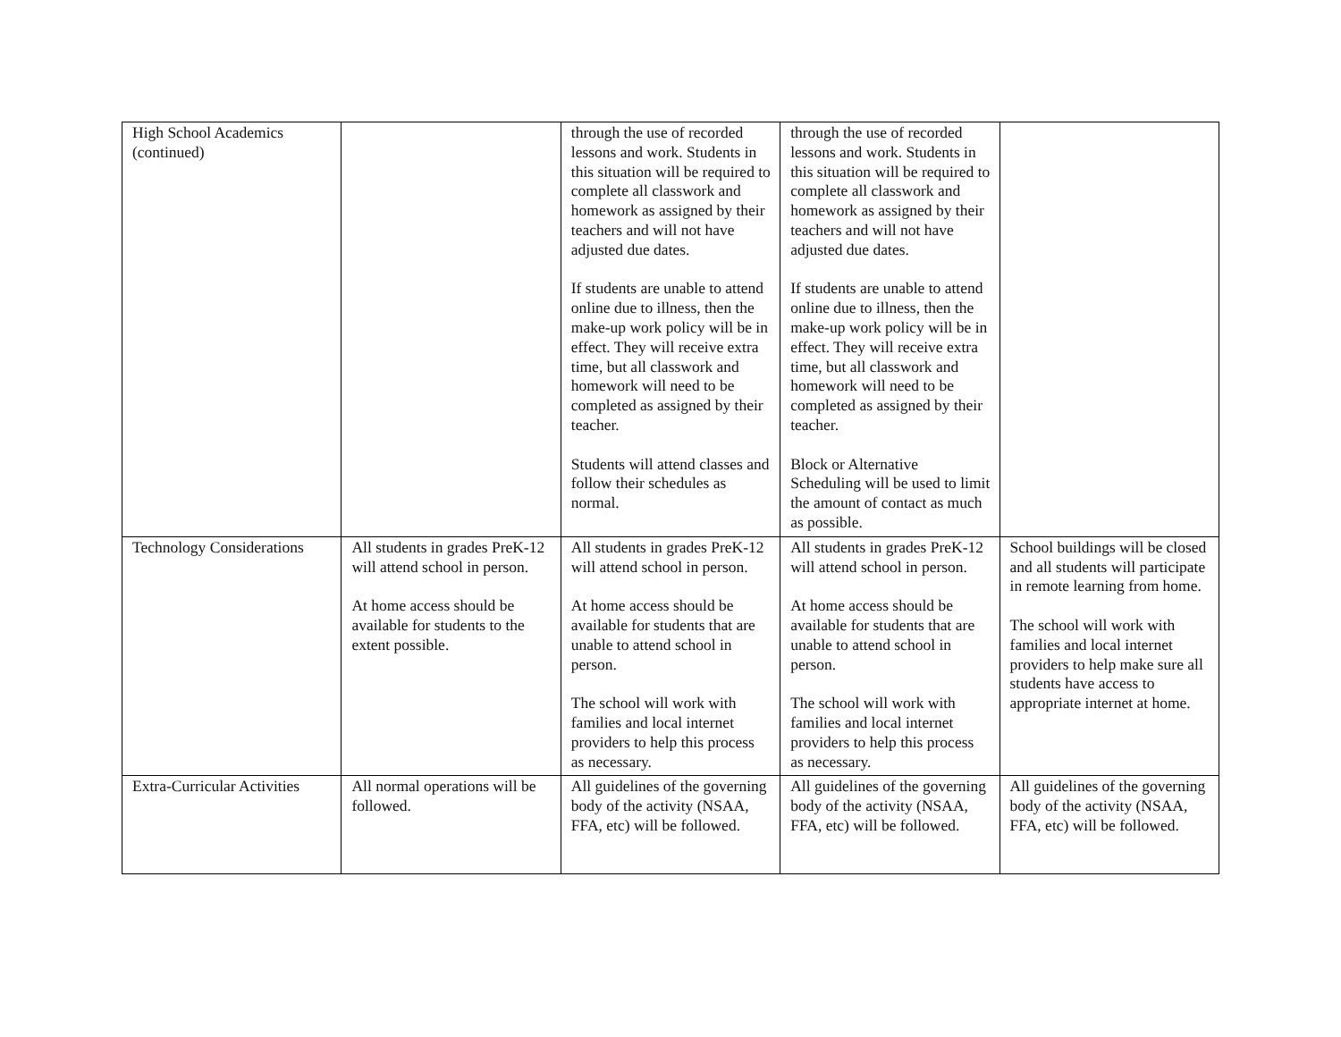| High School Academics (continued) | | through the use of recorded lessons and work. Students in this situation will be required to complete all classwork and homework as assigned by their teachers and will not have adjusted due dates. If students are unable to attend online due to illness, then the make-up work policy will be in effect. They will receive extra time, but all classwork and homework will need to be completed as assigned by their teacher. Students will attend classes and follow their schedules as normal. | through the use of recorded lessons and work. Students in this situation will be required to complete all classwork and homework as assigned by their teachers and will not have adjusted due dates. If students are unable to attend online due to illness, then the make-up work policy will be in effect. They will receive extra time, but all classwork and homework will need to be completed as assigned by their teacher. Block or Alternative Scheduling will be used to limit the amount of contact as much as possible. | |
| Technology Considerations | All students in grades PreK-12 will attend school in person. At home access should be available for students to the extent possible. | All students in grades PreK-12 will attend school in person. At home access should be available for students that are unable to attend school in person. The school will work with families and local internet providers to help this process as necessary. | All students in grades PreK-12 will attend school in person. At home access should be available for students that are unable to attend school in person. The school will work with families and local internet providers to help this process as necessary. | School buildings will be closed and all students will participate in remote learning from home. The school will work with families and local internet providers to help make sure all students have access to appropriate internet at home. |
| Extra-Curricular Activities | All normal operations will be followed. | All guidelines of the governing body of the activity (NSAA, FFA, etc) will be followed. | All guidelines of the governing body of the activity (NSAA, FFA, etc) will be followed. | All guidelines of the governing body of the activity (NSAA, FFA, etc) will be followed. |